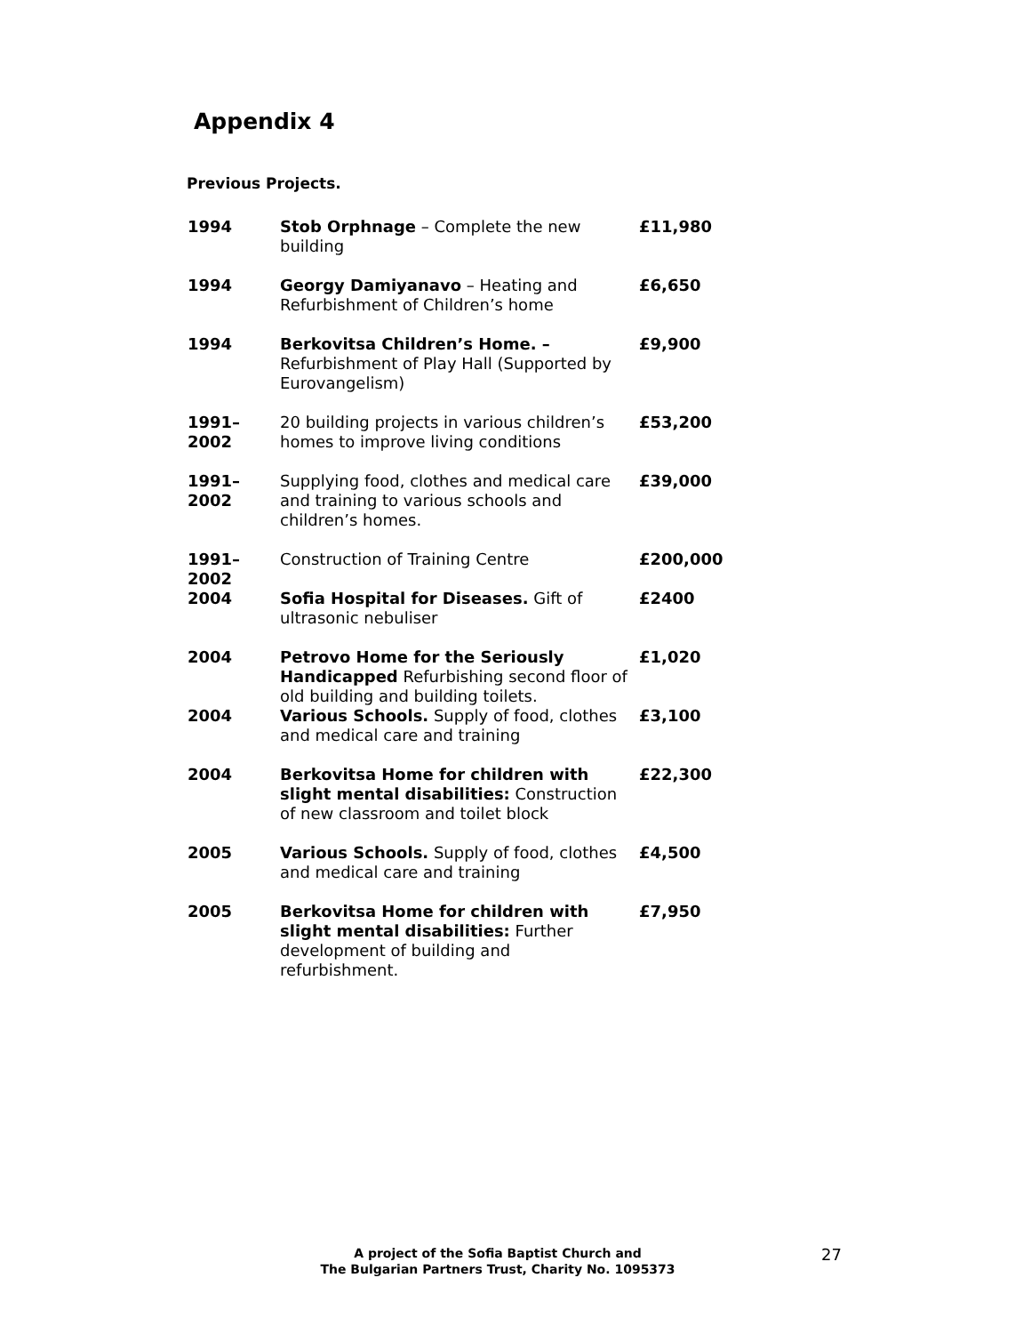Appendix 4
Previous Projects.
| 1994 | Stob Orphnage – Complete the new building | £11,980 |
| 1994 | Georgy Damiyanavo – Heating and Refurbishment of Children’s home | £6,650 |
| 1994 | Berkovitsa Children’s Home. – Refurbishment of Play Hall (Supported by Eurovangelism) | £9,900 |
| 1991–2002 | 20 building projects in various children’s homes to improve living conditions | £53,200 |
| 1991–2002 | Supplying food, clothes and medical care and training to various schools and children’s homes. | £39,000 |
| 1991–2002 | Construction of Training Centre | £200,000 |
| 2004 | Sofia Hospital for Diseases. Gift of ultrasonic nebuliser | £2400 |
| 2004 | Petrovo Home for the Seriously Handicapped Refurbishing second floor of old building and building toilets. | £1,020 |
| 2004 | Various Schools. Supply of food, clothes and medical care and training | £3,100 |
| 2004 | Berkovitsa Home for children with slight mental disabilities: Construction of new classroom and toilet block | £22,300 |
| 2005 | Various Schools. Supply of food, clothes and medical care and training | £4,500 |
| 2005 | Berkovitsa Home for children with slight mental disabilities: Further development of building and refurbishment. | £7,950 |
A project of the Sofia Baptist Church and
The Bulgarian Partners Trust, Charity No. 1095373
27